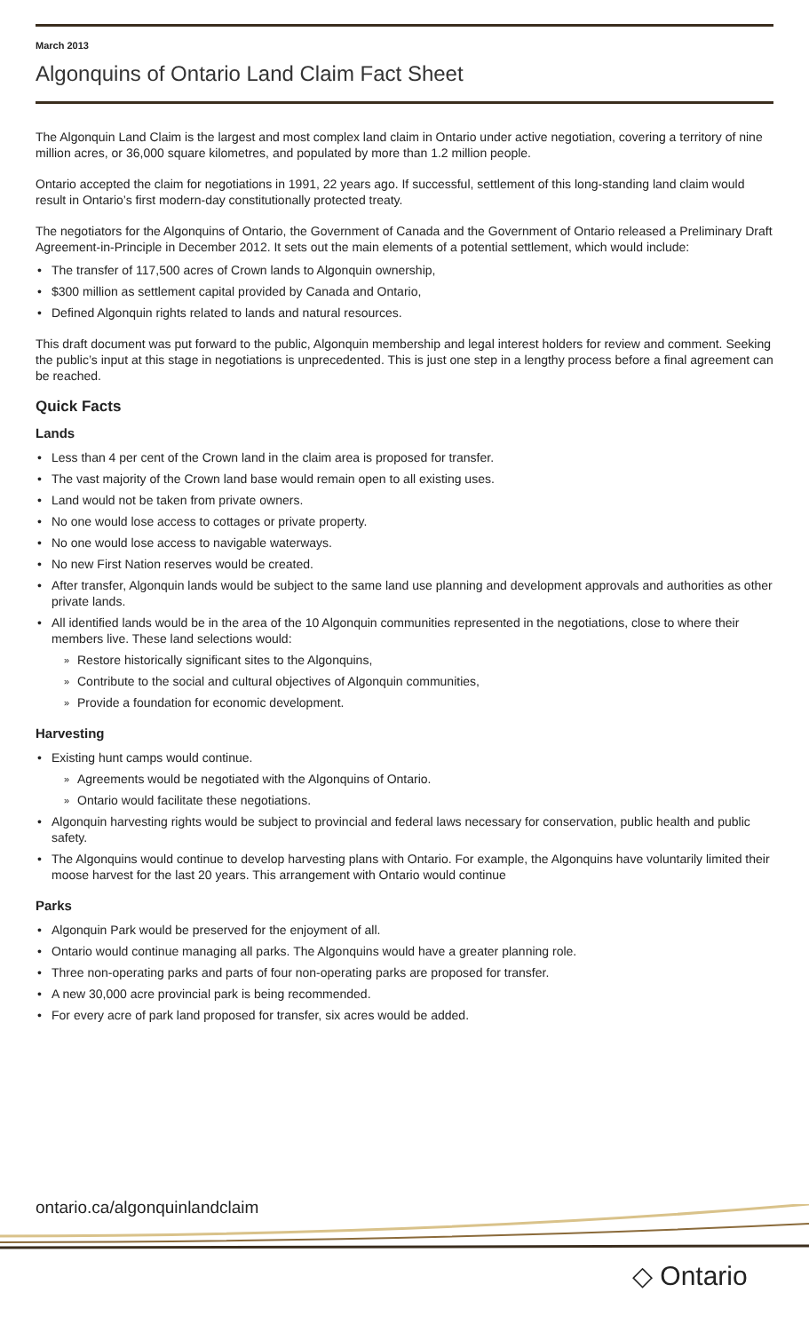March 2013
Algonquins of Ontario Land Claim Fact Sheet
The Algonquin Land Claim is the largest and most complex land claim in Ontario under active negotiation, covering a territory of nine million acres, or 36,000 square kilometres, and populated by more than 1.2 million people.
Ontario accepted the claim for negotiations in 1991, 22 years ago. If successful, settlement of this long-standing land claim would result in Ontario’s first modern-day constitutionally protected treaty.
The negotiators for the Algonquins of Ontario, the Government of Canada and the Government of Ontario released a Preliminary Draft Agreement-in-Principle in December 2012. It sets out the main elements of a potential settlement, which would include:
The transfer of 117,500 acres of Crown lands to Algonquin ownership,
$300 million as settlement capital provided by Canada and Ontario,
Defined Algonquin rights related to lands and natural resources.
This draft document was put forward to the public, Algonquin membership and legal interest holders for review and comment. Seeking the public’s input at this stage in negotiations is unprecedented. This is just one step in a lengthy process before a final agreement can be reached.
Quick Facts
Lands
Less than 4 per cent of the Crown land in the claim area is proposed for transfer.
The vast majority of the Crown land base would remain open to all existing uses.
Land would not be taken from private owners.
No one would lose access to cottages or private property.
No one would lose access to navigable waterways.
No new First Nation reserves would be created.
After transfer, Algonquin lands would be subject to the same land use planning and development approvals and authorities as other private lands.
All identified lands would be in the area of the 10 Algonquin communities represented in the negotiations, close to where their members live. These land selections would:
» Restore historically significant sites to the Algonquins,
» Contribute to the social and cultural objectives of Algonquin communities,
» Provide a foundation for economic development.
Harvesting
Existing hunt camps would continue.
» Agreements would be negotiated with the Algonquins of Ontario.
» Ontario would facilitate these negotiations.
Algonquin harvesting rights would be subject to provincial and federal laws necessary for conservation, public health and public safety.
The Algonquins would continue to develop harvesting plans with Ontario. For example, the Algonquins have voluntarily limited their moose harvest for the last 20 years. This arrangement with Ontario would continue
Parks
Algonquin Park would be preserved for the enjoyment of all.
Ontario would continue managing all parks. The Algonquins would have a greater planning role.
Three non-operating parks and parts of four non-operating parks are proposed for transfer.
A new 30,000 acre provincial park is being recommended.
For every acre of park land proposed for transfer, six acres would be added.
ontario.ca/algonquinlandclaim
◇ Ontario